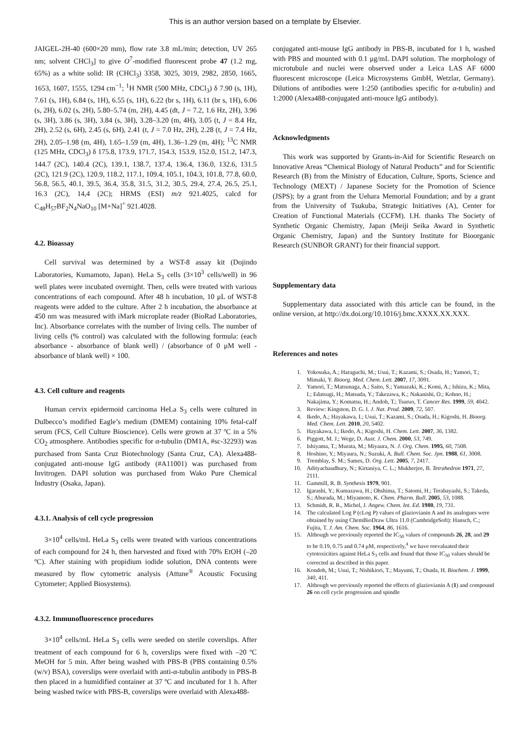This is an author version based on a template by Elsevier.
JAIGEL-2H-40 (600×20 mm), flow rate 3.8 mL/min; detection, UV 265 nm; solvent CHCl<sub>3</sub>] to give O<sup>7</sup>-modified fluorescent probe 47 (1.2 mg, 65%) as a white solid: IR (CHCl<sub>3</sub>) 3358, 3025, 3019, 2982, 2850, 1665, 1653, 1607, 1555, 1294 cm<sup>−1</sup>; <sup>1</sup>H NMR (500 MHz, CDCl<sub>3</sub>) δ 7.90 (s, 1H), 7.61 (s, 1H), 6.84 (s, 1H), 6.55 (s, 1H), 6.22 (br s, 1H), 6.11 (br s, 1H), 6.06 (s, 2H), 6.02 (s, 2H), 5.80–5.74 (m, 2H), 4.45 (dt, J = 7.2, 1.6 Hz, 2H), 3.96 (s, 3H), 3.86 (s, 3H), 3.84 (s, 3H), 3.28–3.20 (m, 4H), 3.05 (t, J = 8.4 Hz, 2H), 2.52 (s, 6H), 2.45 (s, 6H), 2.41 (t, J = 7.0 Hz, 2H), 2.28 (t, J = 7.4 Hz, 2H), 2.05–1.98 (m, 4H), 1.65–1.59 (m, 4H), 1.36–1.29 (m, 4H); <sup>13</sup>C NMR (125 MHz, CDCl<sub>3</sub>) δ 175.8, 173.9, 171.7, 154.3, 153.9, 152.0, 151.2, 147.3, 144.7 (2C), 140.4 (2C), 139.1, 138.7, 137.4, 136.4, 136.0, 132.6, 131.5 (2C), 121.9 (2C), 120.9, 118.2, 117.1, 109.4, 105.1, 104.3, 101.8, 77.8, 60.0, 56.8, 56.5, 40.1, 39.5, 36.4, 35.8, 31.5, 31.2, 30.5, 29.4, 27.4, 26.5, 25.1, 16.3 (2C), 14,4 (2C); HRMS (ESI) m/z 921.4025, calcd for C<sub>48</sub>H<sub>57</sub>BF<sub>2</sub>N<sub>4</sub>NaO<sub>10</sub> [M+Na]<sup>+</sup> 921.4028.
4.2. Bioassay
Cell survival was determined by a WST-8 assay kit (Dojindo Laboratories, Kumamoto, Japan). HeLa S<sub>3</sub> cells (3×10<sup>3</sup> cells/well) in 96 well plates were incubated overnight. Then, cells were treated with various concentrations of each compound. After 48 h incubation, 10 μL of WST-8 reagents were added to the culture. After 2 h incubation, the absorbance at 450 nm was measured with iMark microplate reader (BioRad Laboratories, Inc). Absorbance correlates with the number of living cells. The number of living cells (% control) was calculated with the following formula: (each absorbance - absorbance of blank well) / (absorbance of 0 μM well - absorbance of blank well) × 100.
4.3. Cell culture and reagents
Human cervix epidermoid carcinoma HeLa S<sub>3</sub> cells were cultured in Dulbecco’s modified Eagle’s medium (DMEM) containing 10% fetal-calf serum (FCS, Cell Culture Bioscience). Cells were grown at 37 ºC in a 5% CO<sub>2</sub> atmosphere. Antibodies specific for α-tubulin (DM1A, #sc-32293) was purchased from Santa Cruz Biotechnology (Santa Cruz, CA). Alexa488-conjugated anti-mouse IgG antibody (#A11001) was purchased from Invitrogen. DAPI solution was purchased from Wako Pure Chemical Industry (Osaka, Japan).
4.3.1. Analysis of cell cycle progression
3×10<sup>4</sup> cells/mL HeLa S<sub>3</sub> cells were treated with various concentrations of each compound for 24 h, then harvested and fixed with 70% EtOH (–20 ºC). After staining with propidium iodide solution, DNA contents were measured by flow cytometric analysis (Attune<sup>®</sup> Acoustic Focusing Cytometer; Applied Biosystems).
4.3.2. Immunofluorescence procedures
3×10<sup>4</sup> cells/mL HeLa S<sub>3</sub> cells were seeded on sterile coverslips. After treatment of each compound for 6 h, coverslips were fixed with –20 ºC MeOH for 5 min. After being washed with PBS-B (PBS containing 0.5% (w/v) BSA), coverslips were overlaid with anti-α-tubulin antibody in PBS-B then placed in a humidified container at 37 ºC and incubated for 1 h. After being washed twice with PBS-B, coverslips were overlaid with Alexa488-
conjugated anti-mouse IgG antibody in PBS-B, incubated for 1 h, washed with PBS and mounted with 0.1 μg/mL DAPI solution. The morphology of microtubule and nuclei were observed under a Leica LAS AF 6000 fluorescent microscope (Leica Microsystems GmbH, Wetzlar, Germany). Dilutions of antibodies were 1:250 (antibodies specific for α-tubulin) and 1:2000 (Alexa488-conjugated anti-mouce IgG antibody).
Acknowledgments
This work was supported by Grants-in-Aid for Scientific Research on Innovative Areas “Chemical Biology of Natural Products” and for Scientific Research (B) from the Ministry of Education, Culture, Sports, Science and Technology (MEXT) / Japanese Society for the Promotion of Science (JSPS); by a grant from the Uehara Memorial Foundation; and by a grant from the University of Tsukuba, Strategic Initiatives (A), Center for Creation of Functional Materials (CCFM). I.H. thanks The Society of Synthetic Organic Chemistry, Japan (Meiji Seika Award in Synthetic Organic Chemistry, Japan) and the Suntory Institute for Bioorganic Research (SUNBOR GRANT) for their financial support.
Supplementary data
Supplementary data associated with this article can be found, in the online version, at http://dx.doi.org/10.1016/j.bmc.XXXX.XX.XXX.
References and notes
1. Yokosuka, A.; Haraguchi, M.; Usui, T.; Kazami, S.; Osada, H.; Yamori, T.; Mimaki, Y. Bioorg. Med. Chem. Lett. 2007, 17, 3091.
2. Yamori, T.; Matsunaga, A.; Saito, S.; Yamazaki, K.; Komi, A.; Ishizu, K.; Mita, I.; Edatsugi, H.; Matsuda, Y.; Takezawa, K.; Nakanishi, O.; Kohno, H.; Nakajima, Y.; Komatsu, H.; Andoh, T.; Tsuruo, T. Cancer Res. 1999, 59, 4042.
3. Review: Kingston, D. G. I. J. Nat. Prod. 2009, 72, 507.
4. Ikedo, A.; Hayakawa, I.; Usui, T.; Kazami, S.; Osada, H.; Kigoshi, H. Bioorg. Med. Chem. Lett. 2010, 20, 5402.
5. Hayakawa, I.; Ikedo, A.; Kigoshi, H. Chem. Lett. 2007, 36, 1382.
6. Piggott, M. J.; Wege, D. Aust. J. Chem. 2000, 53, 749.
7. Ishiyama, T.; Murata, M.; Miyaura, N. J. Org. Chem. 1995, 60, 7508.
8. Hoshino, Y.; Miyaura, N.; Suzuki, A. Bull. Chem. Soc. Jpn. 1988, 61, 3008.
9. Tremblay, S. M.; Sames, D. Org. Lett. 2005, 7, 2417.
10. Adityachaudhury, N.; Kirtaniya, C. L.; Mukherjee, B. Tetrahedron 1971, 27, 2111.
11. Gammill, R. B. Synthesis 1979, 901.
12. Igarashi, Y.; Kumazawa, H.; Ohshima, T.; Satomi, H.; Terabayashi, S.; Takeda, S.; Aburada, M.; Miyamoto, K. Chem. Pharm. Bull. 2005, 53, 1088.
13. Schmidt, R. R., Michel, J. Angew. Chem. Int. Ed. 1980, 19, 731.
14. The calculated Log P (cLog P) values of glaziovianin A and its analogues were obtained by using ChemBioDraw Ultra 11.0 (CambridgeSoft): Hansch, C.; Fujita, T. J. Am. Chem. Soc. 1964, 86, 1616.
15. Although we previously reported the IC<sub>50</sub> values of compounds 26, 28, and 29 to be 0.19, 0.75 and 0.74 μM, respectively,<sup>4</sup> we have reevaluated their cytotoxicities against HeLa S<sub>3</sub> cells and found that those IC<sub>50</sub> values should be corrected as described in this paper.
16. Kondoh, M.; Usui, T.; Nishikiori, T.; Mayumi, T.; Osada, H. Biochem. J. 1999, 340, 411.
17. Although we previously reported the effects of glaziovianin A (1) and compound 26 on cell cycle progression and spindle